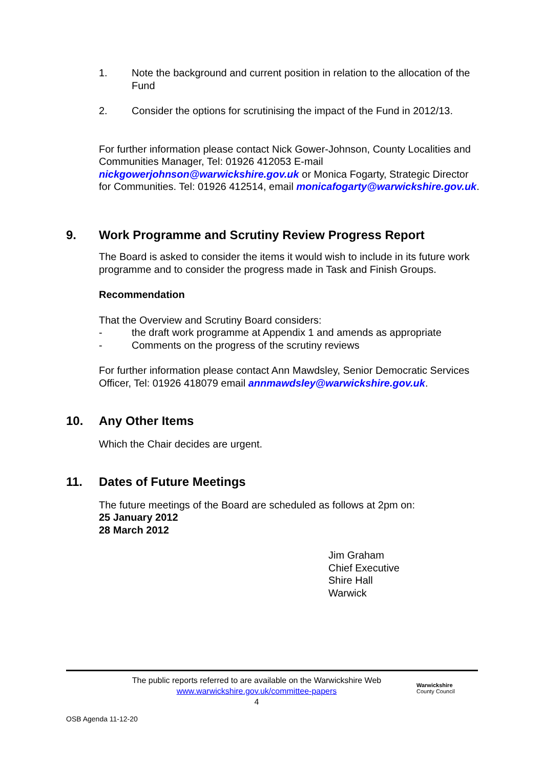1. Note the background and current position in relation to the allocation of the Fund
2. Consider the options for scrutinising the impact of the Fund in 2012/13.
For further information please contact Nick Gower-Johnson, County Localities and Communities Manager, Tel: 01926 412053 E-mail nickgowerjohnson@warwickshire.gov.uk or Monica Fogarty, Strategic Director for Communities. Tel: 01926 412514, email monicafogarty@warwickshire.gov.uk.
9. Work Programme and Scrutiny Review Progress Report
The Board is asked to consider the items it would wish to include in its future work programme and to consider the progress made in Task and Finish Groups.
Recommendation
That the Overview and Scrutiny Board considers:
- the draft work programme at Appendix 1 and amends as appropriate
- Comments on the progress of the scrutiny reviews
For further information please contact Ann Mawdsley, Senior Democratic Services Officer, Tel: 01926 418079 email annmawdsley@warwickshire.gov.uk.
10. Any Other Items
Which the Chair decides are urgent.
11. Dates of Future Meetings
The future meetings of the Board are scheduled as follows at 2pm on:
25 January 2012
28 March 2012
Jim Graham
Chief Executive
Shire Hall
Warwick
The public reports referred to are available on the Warwickshire Web
www.warwickshire.gov.uk/committee-papers
4
Warwickshire
County Council
OSB Agenda 11-12-20